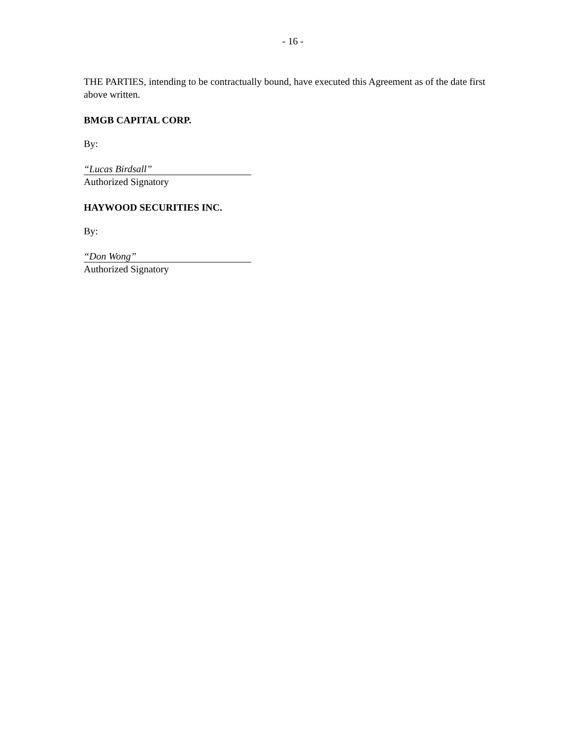- 16 -
THE PARTIES, intending to be contractually bound, have executed this Agreement as of the date first above written.
BMGB CAPITAL CORP.
By:
“Lucas Birdsall”
Authorized Signatory
HAYWOOD SECURITIES INC.
By:
“Don Wong”
Authorized Signatory